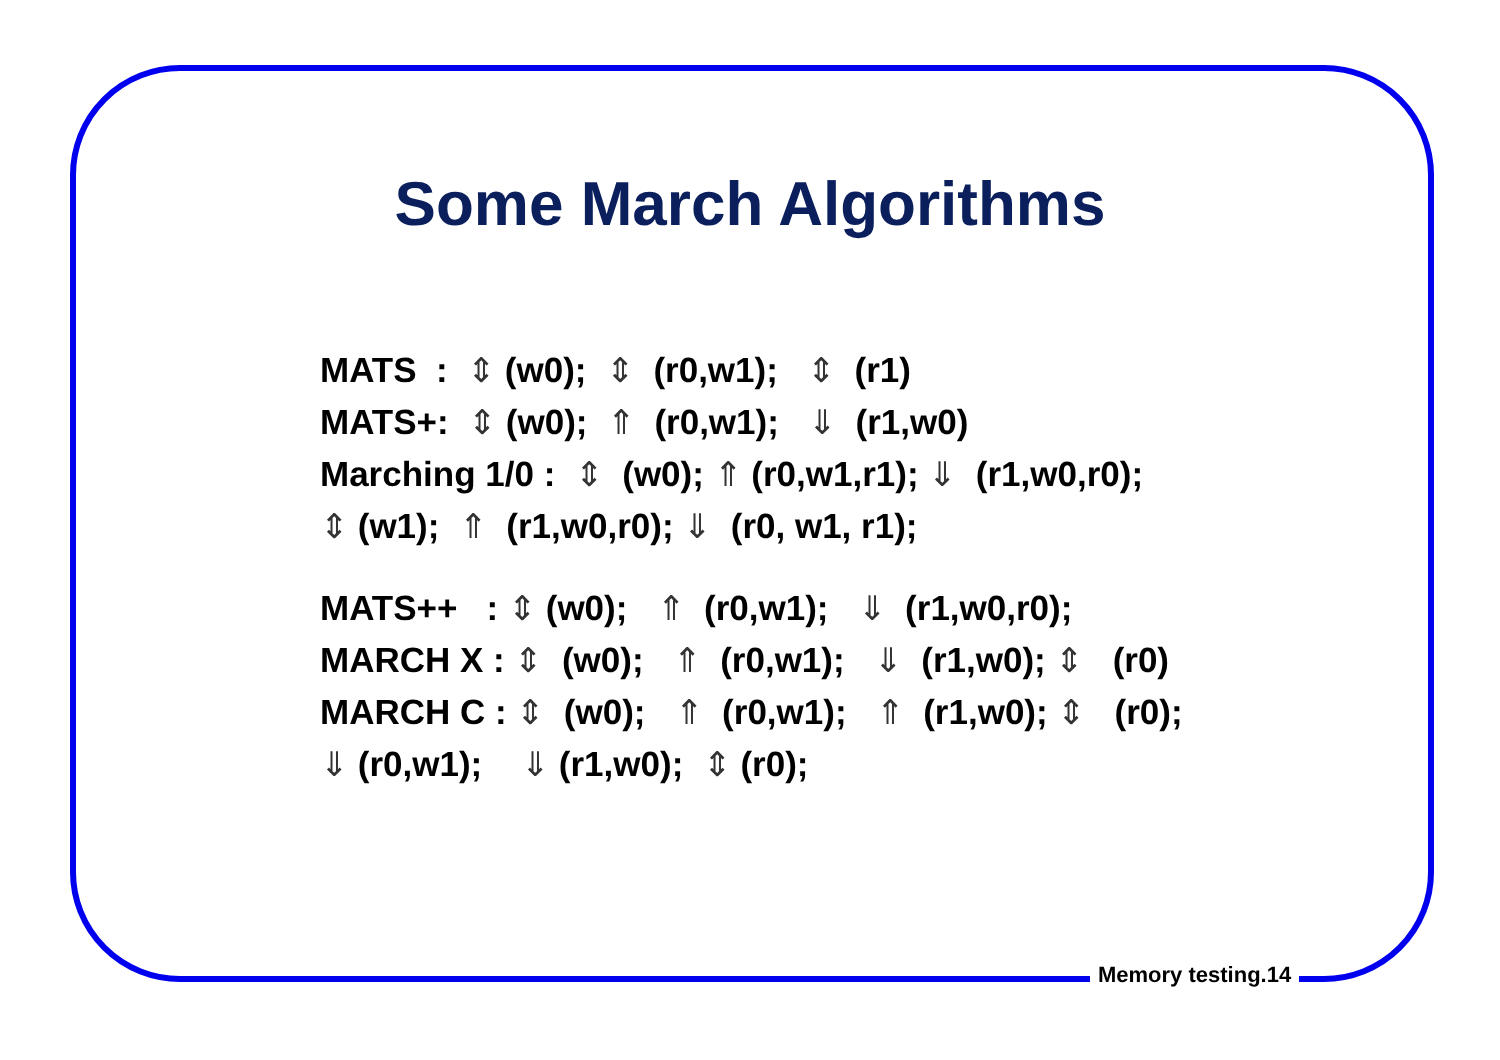Some March Algorithms
MATS : ⇕ (w0); ⇕ (r0,w1); ⇕ (r1)
MATS+: ⇕ (w0); ⇑ (r0,w1); ⇓ (r1,w0)
Marching 1/0 : ⇕ (w0); ⇑ (r0,w1,r1); ⇓ (r1,w0,r0);
⇕ (w1); ⇑ (r1,w0,r0); ⇓ (r0, w1, r1);
MATS++ : ⇕ (w0); ⇑ (r0,w1); ⇓ (r1,w0,r0);
MARCH X : ⇕ (w0); ⇑ (r0,w1); ⇓ (r1,w0); ⇕ (r0)
MARCH C : ⇕ (w0); ⇑ (r0,w1); ⇑ (r1,w0); ⇕ (r0);
⇓ (r0,w1); ⇓ (r1,w0); ⇕ (r0);
Memory testing.14